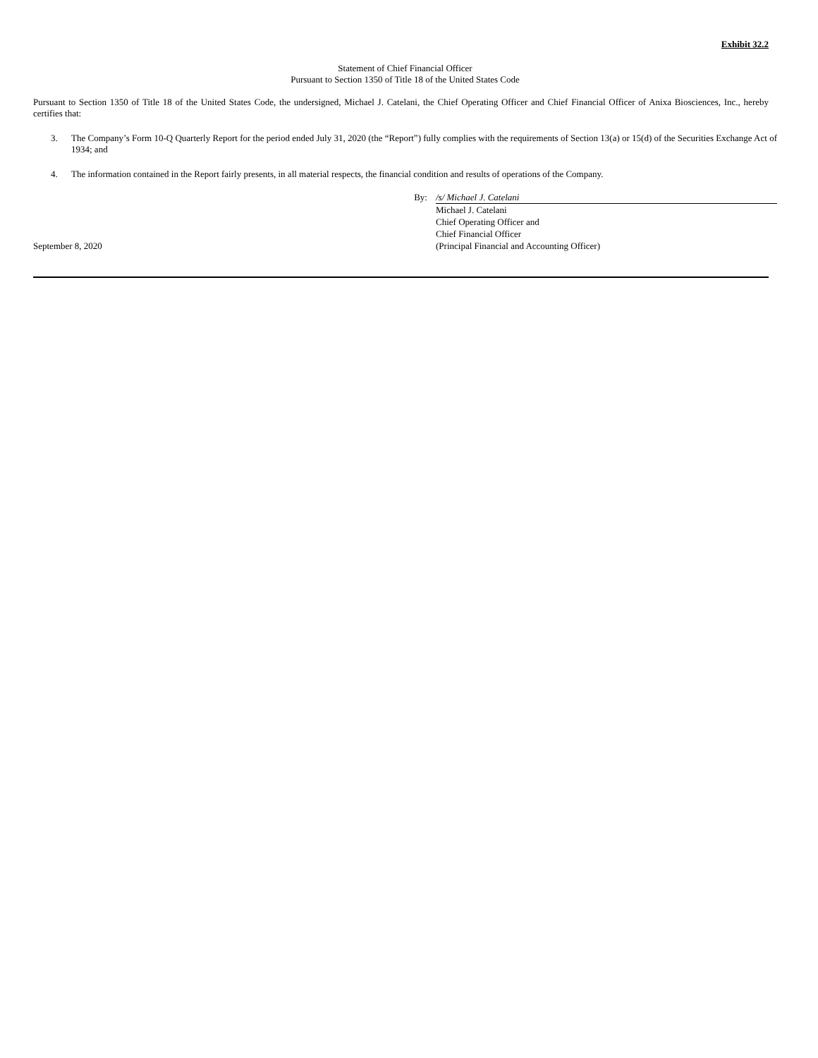Exhibit 32.2
Statement of Chief Financial Officer
Pursuant to Section 1350 of Title 18 of the United States Code
Pursuant to Section 1350 of Title 18 of the United States Code, the undersigned, Michael J. Catelani, the Chief Operating Officer and Chief Financial Officer of Anixa Biosciences, Inc., hereby certifies that:
3. The Company’s Form 10-Q Quarterly Report for the period ended July 31, 2020 (the “Report”) fully complies with the requirements of Section 13(a) or 15(d) of the Securities Exchange Act of 1934; and
4. The information contained in the Report fairly presents, in all material respects, the financial condition and results of operations of the Company.
September 8, 2020 By: /s/ Michael J. Catelani
Michael J. Catelani
Chief Operating Officer and
Chief Financial Officer
(Principal Financial and Accounting Officer)